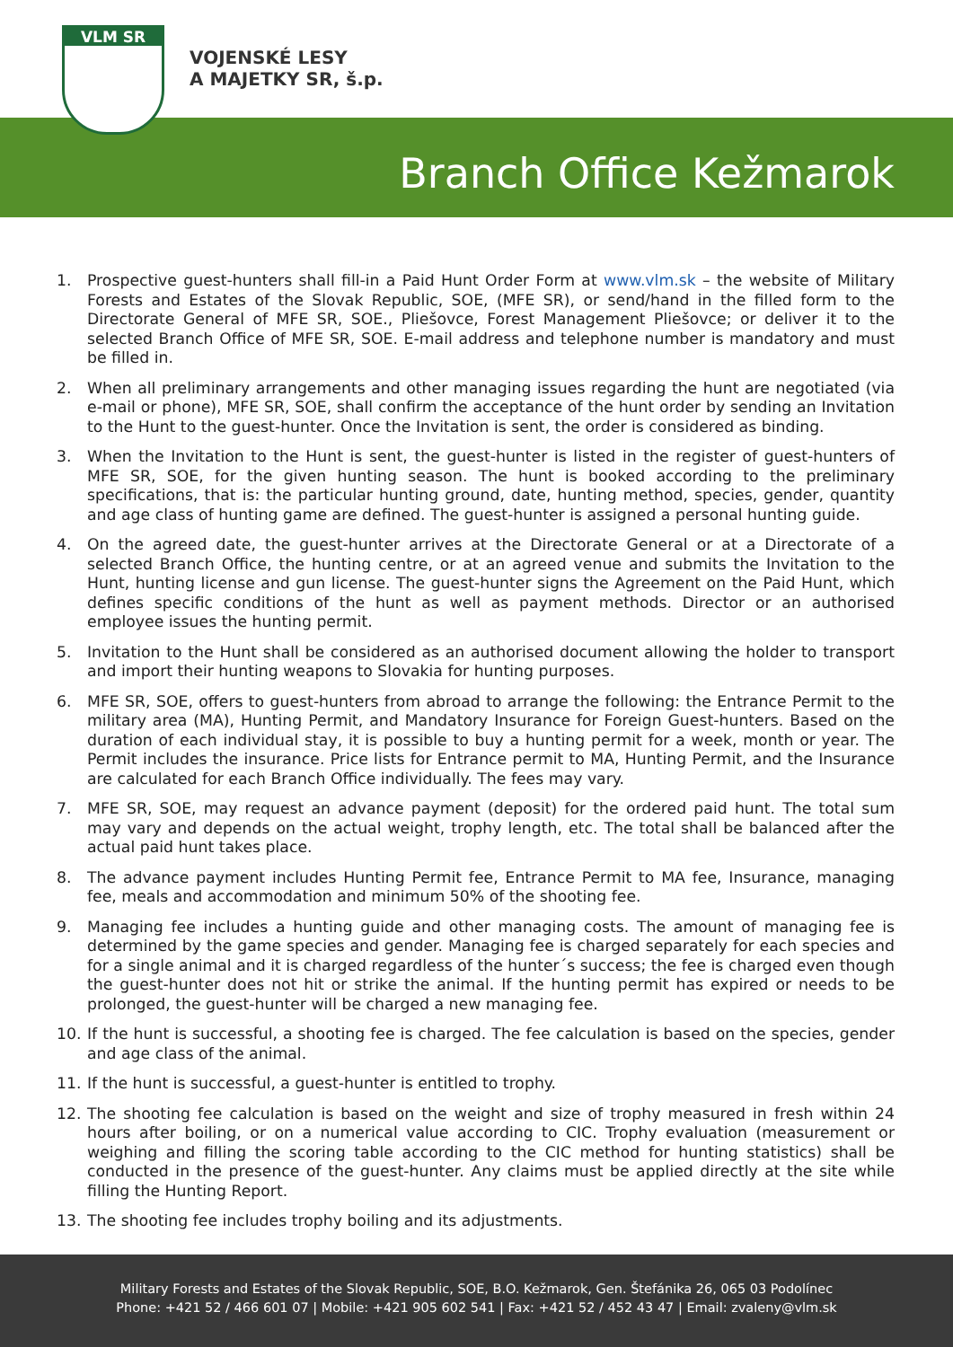VLM SR
VOJENSKÉ LESY
A MAJETKY SR, š.p.
Branch Office Kežmarok
1. Prospective guest-hunters shall fill-in a Paid Hunt Order Form at www.vlm.sk – the website of Military Forests and Estates of the Slovak Republic, SOE, (MFE SR), or send/hand in the filled form to the Directorate General of MFE SR, SOE., Pliešovce, Forest Management Pliešovce; or deliver it to the selected Branch Office of MFE SR, SOE. E-mail address and telephone number is mandatory and must be filled in.
2. When all preliminary arrangements and other managing issues regarding the hunt are negotiated (via e-mail or phone), MFE SR, SOE, shall confirm the acceptance of the hunt order by sending an Invitation to the Hunt to the guest-hunter. Once the Invitation is sent, the order is considered as binding.
3. When the Invitation to the Hunt is sent, the guest-hunter is listed in the register of guest-hunters of MFE SR, SOE, for the given hunting season. The hunt is booked according to the preliminary specifications, that is: the particular hunting ground, date, hunting method, species, gender, quantity and age class of hunting game are defined. The guest-hunter is assigned a personal hunting guide.
4. On the agreed date, the guest-hunter arrives at the Directorate General or at a Directorate of a selected Branch Office, the hunting centre, or at an agreed venue and submits the Invitation to the Hunt, hunting license and gun license. The guest-hunter signs the Agreement on the Paid Hunt, which defines specific conditions of the hunt as well as payment methods. Director or an authorised employee issues the hunting permit.
5. Invitation to the Hunt shall be considered as an authorised document allowing the holder to transport and import their hunting weapons to Slovakia for hunting purposes.
6. MFE SR, SOE, offers to guest-hunters from abroad to arrange the following: the Entrance Permit to the military area (MA), Hunting Permit, and Mandatory Insurance for Foreign Guest-hunters. Based on the duration of each individual stay, it is possible to buy a hunting permit for a week, month or year. The Permit includes the insurance. Price lists for Entrance permit to MA, Hunting Permit, and the Insurance are calculated for each Branch Office individually. The fees may vary.
7. MFE SR, SOE, may request an advance payment (deposit) for the ordered paid hunt. The total sum may vary and depends on the actual weight, trophy length, etc. The total shall be balanced after the actual paid hunt takes place.
8. The advance payment includes Hunting Permit fee, Entrance Permit to MA fee, Insurance, managing fee, meals and accommodation and minimum 50% of the shooting fee.
9. Managing fee includes a hunting guide and other managing costs. The amount of managing fee is determined by the game species and gender. Managing fee is charged separately for each species and for a single animal and it is charged regardless of the hunter´s success; the fee is charged even though the guest-hunter does not hit or strike the animal. If the hunting permit has expired or needs to be prolonged, the guest-hunter will be charged a new managing fee.
10. If the hunt is successful, a shooting fee is charged. The fee calculation is based on the species, gender and age class of the animal.
11. If the hunt is successful, a guest-hunter is entitled to trophy.
12. The shooting fee calculation is based on the weight and size of trophy measured in fresh within 24 hours after boiling, or on a numerical value according to CIC. Trophy evaluation (measurement or weighing and filling the scoring table according to the CIC method for hunting statistics) shall be conducted in the presence of the guest-hunter. Any claims must be applied directly at the site while filling the Hunting Report.
13. The shooting fee includes trophy boiling and its adjustments.
Military Forests and Estates of the Slovak Republic, SOE, B.O. Kežmarok, Gen. Štefánika 26, 065 03 Podolínec
Phone: +421 52 / 466 601 07 | Mobile: +421 905 602 541 | Fax: +421 52 / 452 43 47 | Email: zvaleny@vlm.sk